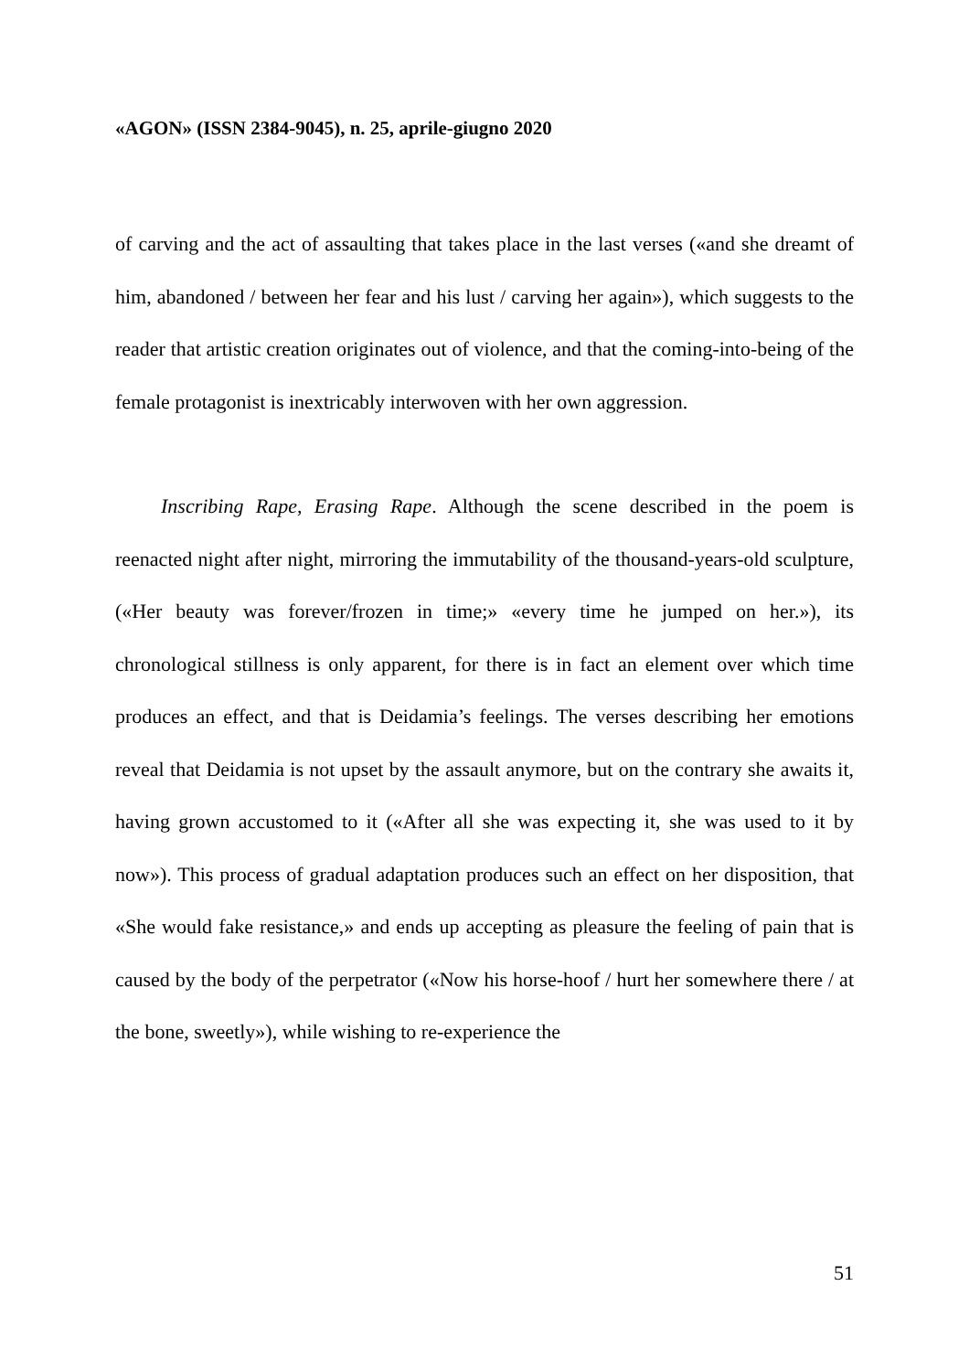«AGON» (ISSN 2384-9045), n. 25, aprile-giugno 2020
of carving and the act of assaulting that takes place in the last verses («and she dreamt of him, abandoned / between her fear and his lust / carving her again»), which suggests to the reader that artistic creation originates out of violence, and that the coming-into-being of the female protagonist is inextricably interwoven with her own aggression.
Inscribing Rape, Erasing Rape. Although the scene described in the poem is reenacted night after night, mirroring the immutability of the thousand-years-old sculpture, («Her beauty was forever/frozen in time;» «every time he jumped on her.»), its chronological stillness is only apparent, for there is in fact an element over which time produces an effect, and that is Deidamia’s feelings. The verses describing her emotions reveal that Deidamia is not upset by the assault anymore, but on the contrary she awaits it, having grown accustomed to it («After all she was expecting it, she was used to it by now»). This process of gradual adaptation produces such an effect on her disposition, that «She would fake resistance,» and ends up accepting as pleasure the feeling of pain that is caused by the body of the perpetrator («Now his horse-hoof / hurt her somewhere there / at the bone, sweetly»), while wishing to re-experience the
51